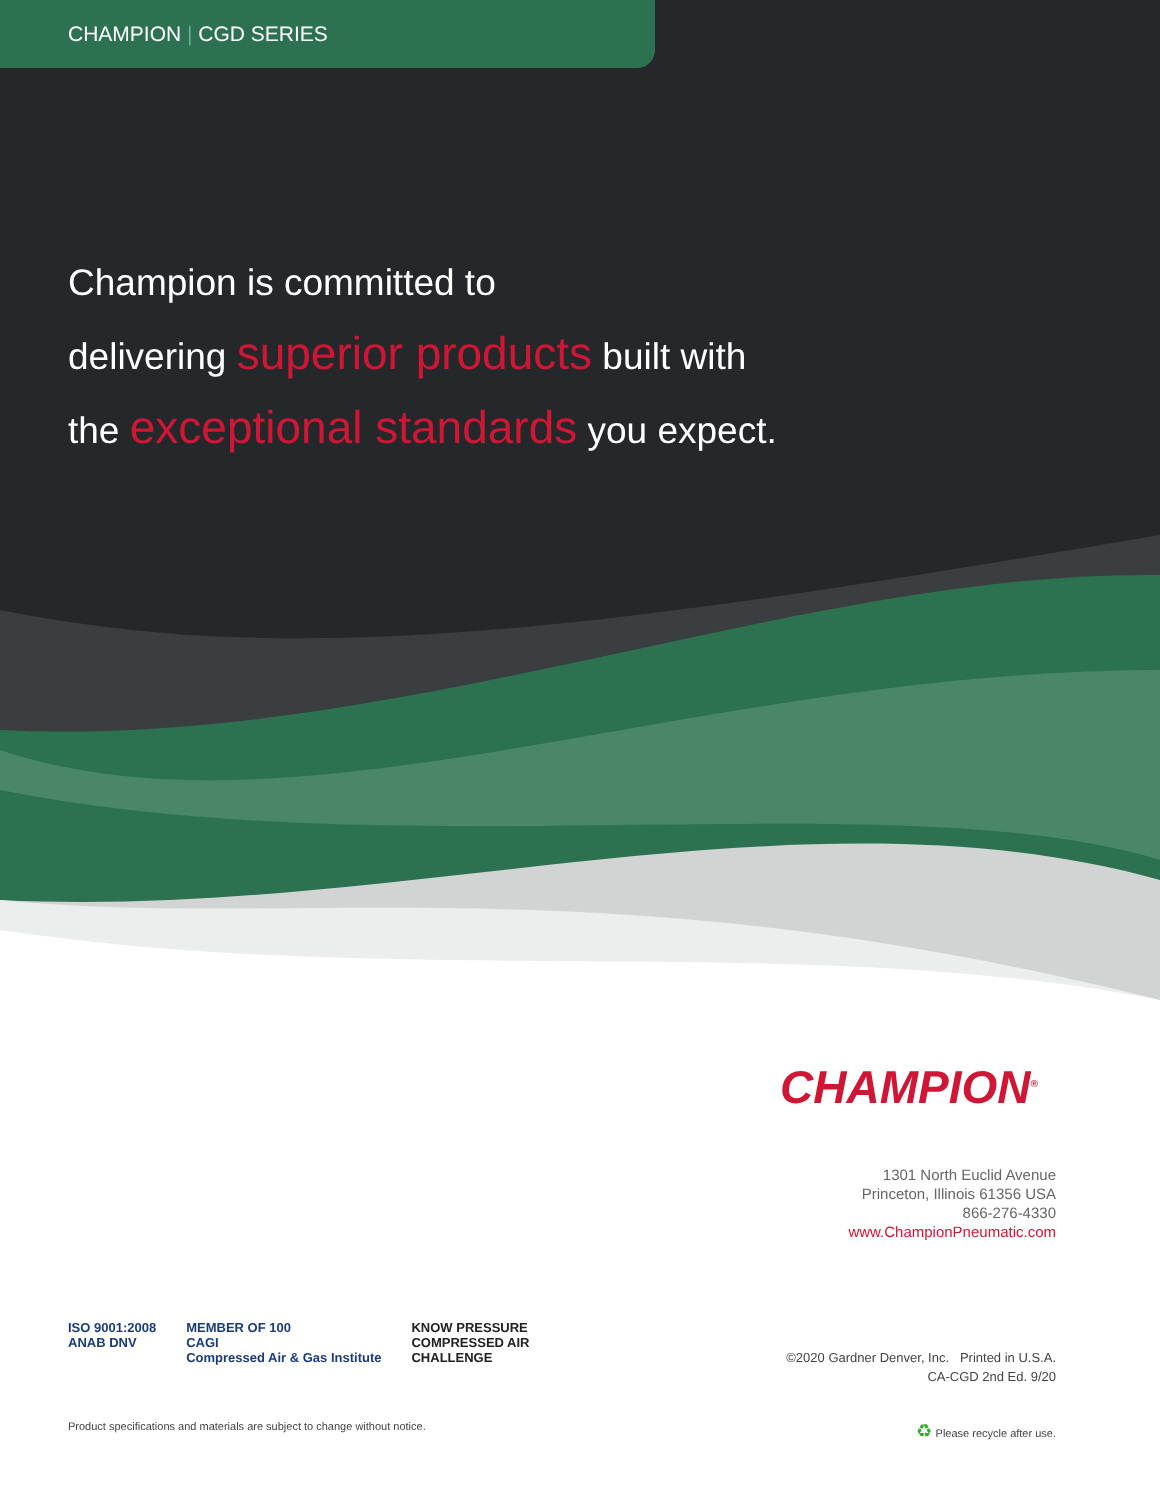CHAMPION | CGD SERIES
Champion is committed to
delivering superior products built with
the exceptional standards you expect.
CHAMPION<sup>®</sup>
1301 North Euclid Avenue
Princeton, Illinois 61356 USA
866-276-4330
www.ChampionPneumatic.com
ISO 9001:2008
ANAB DNV
MEMBER OF 100
CAGI
Compressed Air & Gas Institute
KNOW PRESSURE
COMPRESSED AIR
CHALLENGE
©2020 Gardner Denver, Inc. Printed in U.S.A.
CA-CGD 2nd Ed. 9/20
Product specifications and materials are subject to change without notice.
♻ Please recycle after use.